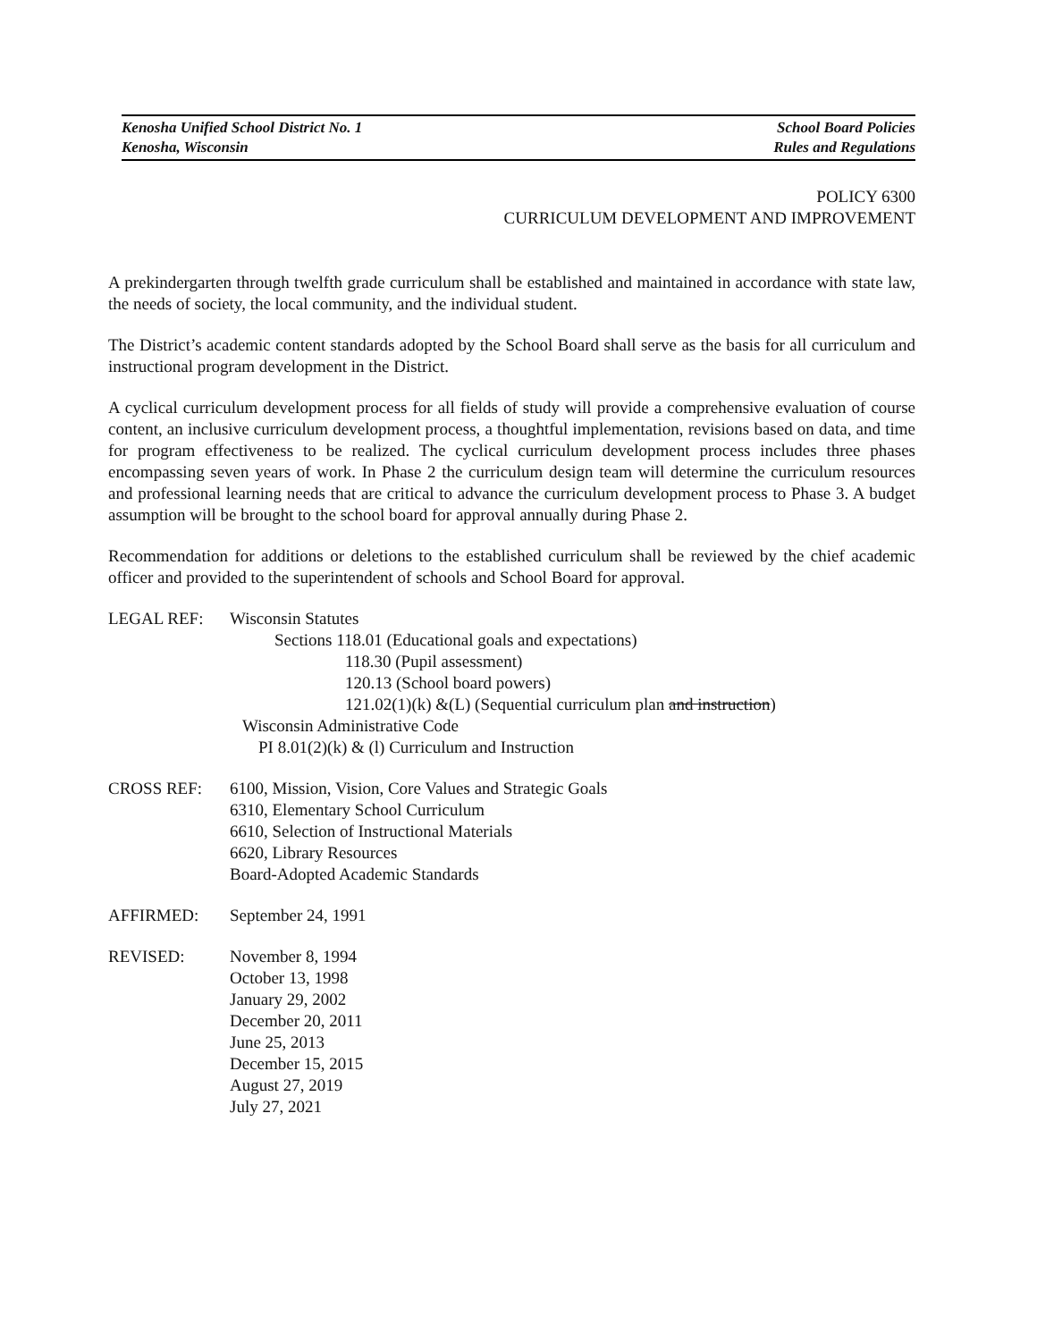Kenosha Unified School District No. 1
Kenosha, Wisconsin
School Board Policies
Rules and Regulations
POLICY 6300
CURRICULUM DEVELOPMENT AND IMPROVEMENT
A prekindergarten through twelfth grade curriculum shall be established and maintained in accordance with state law, the needs of society, the local community, and the individual student.
The District’s academic content standards adopted by the School Board shall serve as the basis for all curriculum and instructional program development in the District.
A cyclical curriculum development process for all fields of study will provide a comprehensive evaluation of course content, an inclusive curriculum development process, a thoughtful implementation, revisions based on data, and time for program effectiveness to be realized. The cyclical curriculum development process includes three phases encompassing seven years of work. In Phase 2 the curriculum design team will determine the curriculum resources and professional learning needs that are critical to advance the curriculum development process to Phase 3. A budget assumption will be brought to the school board for approval annually during Phase 2.
Recommendation for additions or deletions to the established curriculum shall be reviewed by the chief academic officer and provided to the superintendent of schools and School Board for approval.
LEGAL REF: Wisconsin Statutes
Sections 118.01 (Educational goals and expectations)
118.30 (Pupil assessment)
120.13 (School board powers)
121.02(1)(k) &(L) (Sequential curriculum plan and instruction)
Wisconsin Administrative Code
PI 8.01(2)(k) & (l) Curriculum and Instruction
CROSS REF: 6100, Mission, Vision, Core Values and Strategic Goals
6310, Elementary School Curriculum
6610, Selection of Instructional Materials
6620, Library Resources
Board-Adopted Academic Standards
AFFIRMED: September 24, 1991
REVISED: November 8, 1994
October 13, 1998
January 29, 2002
December 20, 2011
June 25, 2013
December 15, 2015
August 27, 2019
July 27, 2021